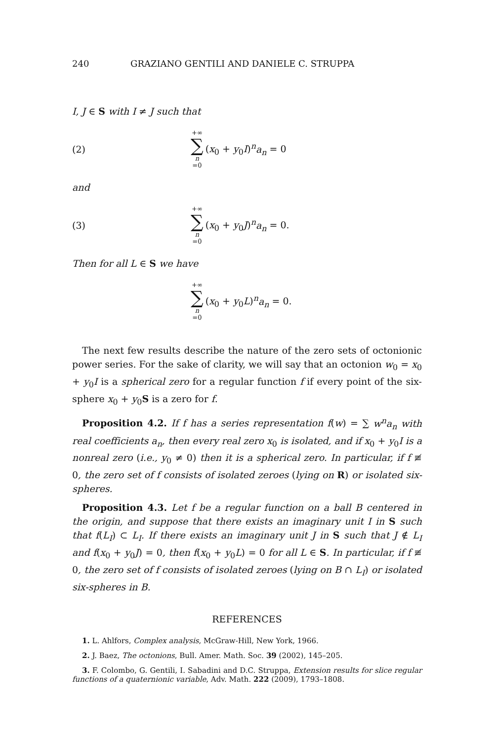240 GRAZIANO GENTILI AND DANIELE C. STRUPPA
I, J ∈ S with I ≠ J such that
(2) +∞ ∑ n =0 (x<sub>0</sub> + y<sub>0</sub>I)<sup>n</sup>a<sub>n</sub> = 0
and
(3) +∞ ∑ n =0 (x<sub>0</sub> + y<sub>0</sub>J)<sup>n</sup>a<sub>n</sub> = 0.
Then for all L ∈ S we have
+∞ ∑ n =0 (x<sub>0</sub> + y<sub>0</sub>L)<sup>n</sup>a<sub>n</sub> = 0.
The next few results describe the nature of the zero sets of octonionic power series. For the sake of clarity, we will say that an octonion w<sub>0</sub> = x<sub>0</sub> + y<sub>0</sub>I is a spherical zero for a regular function f if every point of the six-sphere x<sub>0</sub> + y<sub>0</sub>S is a zero for f.
Proposition 4.2. If f has a series representation f(w) = ∑ w<sup>n</sup>a<sub>n</sub> with real coefficients a<sub>n</sub>, then every real zero x<sub>0</sub> is isolated, and if x<sub>0</sub> + y<sub>0</sub>I is a nonreal zero (i.e., y<sub>0</sub> ≠ 0) then it is a spherical zero. In particular, if f ≢ 0, the zero set of f consists of isolated zeroes (lying on R) or isolated six-spheres.
Proposition 4.3. Let f be a regular function on a ball B centered in the origin, and suppose that there exists an imaginary unit I in S such that f(L<sub>I</sub>) ⊂ L<sub>I</sub>. If there exists an imaginary unit J in S such that J ∉ L<sub>I</sub> and f(x<sub>0</sub> + y<sub>0</sub>J) = 0, then f(x<sub>0</sub> + y<sub>0</sub>L) = 0 for all L ∈ S. In particular, if f ≢ 0, the zero set of f consists of isolated zeroes (lying on B ∩ L<sub>I</sub>) or isolated six-spheres in B.
REFERENCES
1. L. Ahlfors, Complex analysis, McGraw-Hill, New York, 1966.
2. J. Baez, The octonions, Bull. Amer. Math. Soc. 39 (2002), 145–205.
3. F. Colombo, G. Gentili, I. Sabadini and D.C. Struppa, Extension results for slice regular functions of a quaternionic variable, Adv. Math. 222 (2009), 1793–1808.